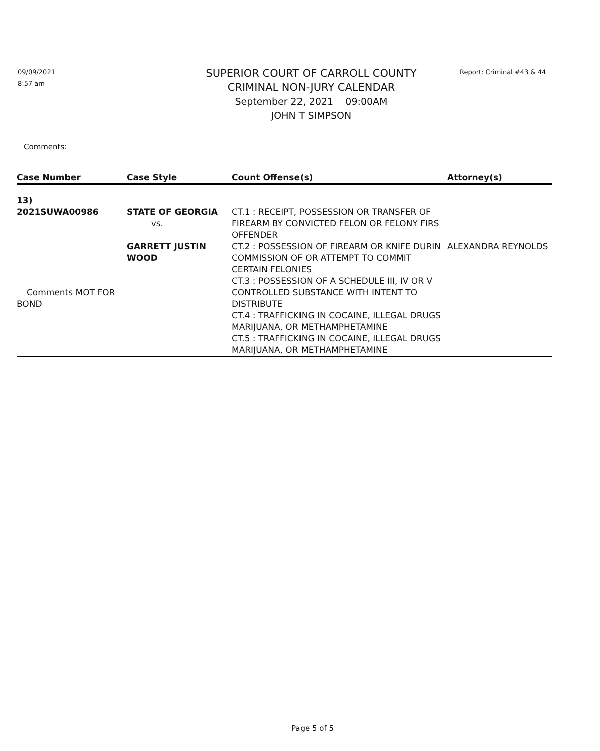09/09/2021
8:57 am
SUPERIOR COURT OF CARROLL COUNTY
CRIMINAL NON-JURY CALENDAR
September 22, 2021 09:00AM
JOHN T SIMPSON
Report: Criminal #43 & 44
Comments:
| Case Number | Case Style | Count Offense(s) | Attorney(s) |
| --- | --- | --- | --- |
| 13) | | | |
| 2021SUWA00986 Comments MOT FOR BOND | STATE OF GEORGIA vs. GARRETT JUSTIN WOOD | CT.1 : RECEIPT, POSSESSION OR TRANSFER OF FIREARM BY CONVICTED FELON OR FELONY FIRS OFFENDER CT.2 : POSSESSION OF FIREARM OR KNIFE DURIN COMMISSION OF OR ATTEMPT TO COMMIT CERTAIN FELONIES CT.3 : POSSESSION OF A SCHEDULE III, IV OR V CONTROLLED SUBSTANCE WITH INTENT TO DISTRIBUTE CT.4 : TRAFFICKING IN COCAINE, ILLEGAL DRUGS MARIJUANA, OR METHAMPHETAMINE CT.5 : TRAFFICKING IN COCAINE, ILLEGAL DRUGS MARIJUANA, OR METHAMPHETAMINE | ALEXANDRA REYNOLDS |
Page 5 of 5